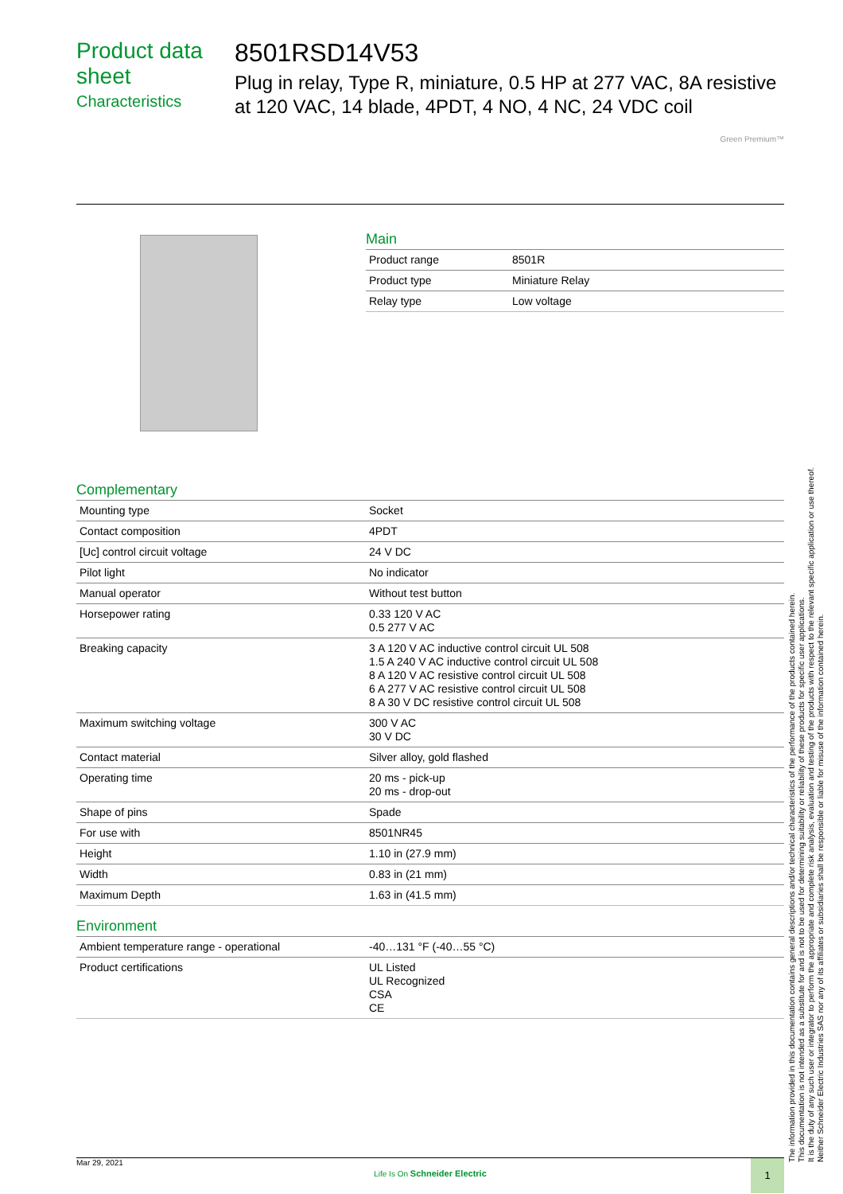Product data sheet
Characteristics
8501RSD14V53
Plug in relay, Type R, miniature, 0.5 HP at 277 VAC, 8A resistive at 120 VAC, 14 blade, 4PDT, 4 NO, 4 NC, 24 VDC coil
Green Premium™
Main
| Product range | 8501R |
| Product type | Miniature Relay |
| Relay type | Low voltage |
Complementary
| Mounting type | Socket |
| Contact composition | 4PDT |
| [Uc] control circuit voltage | 24 V DC |
| Pilot light | No indicator |
| Manual operator | Without test button |
| Horsepower rating | 0.33 120 V AC 0.5 277 V AC |
| Breaking capacity | 3 A 120 V AC inductive control circuit UL 508 1.5 A 240 V AC inductive control circuit UL 508 8 A 120 V AC resistive control circuit UL 508 6 A 277 V AC resistive control circuit UL 508 8 A 30 V DC resistive control circuit UL 508 |
| Maximum switching voltage | 300 V AC 30 V DC |
| Contact material | Silver alloy, gold flashed |
| Operating time | 20 ms - pick-up 20 ms - drop-out |
| Shape of pins | Spade |
| For use with | 8501NR45 |
| Height | 1.10 in (27.9 mm) |
| Width | 0.83 in (21 mm) |
| Maximum Depth | 1.63 in (41.5 mm) |
Environment
| Ambient temperature range - operational | -40…131 °F (-40…55 °C) |
| Product certifications | UL Listed UL Recognized CSA CE |
The information provided in this documentation contains general descriptions and/or technical characteristics of the performance of the products contained herein.
This documentation is not intended as a substitute for and is not to be used for determining suitability or reliability of these products for specific user applications.
It is the duty of any such user or integrator to perform the appropriate and complete risk analysis, evaluation and testing of the products with respect to the relevant specific application or use thereof.
Neither Schneider Electric Industries SAS nor any of its affiliates or subsidiaries shall be responsible or liable for misuse of the information contained herein.
Mar 29, 2021
Life Is On Schneider Electric
1